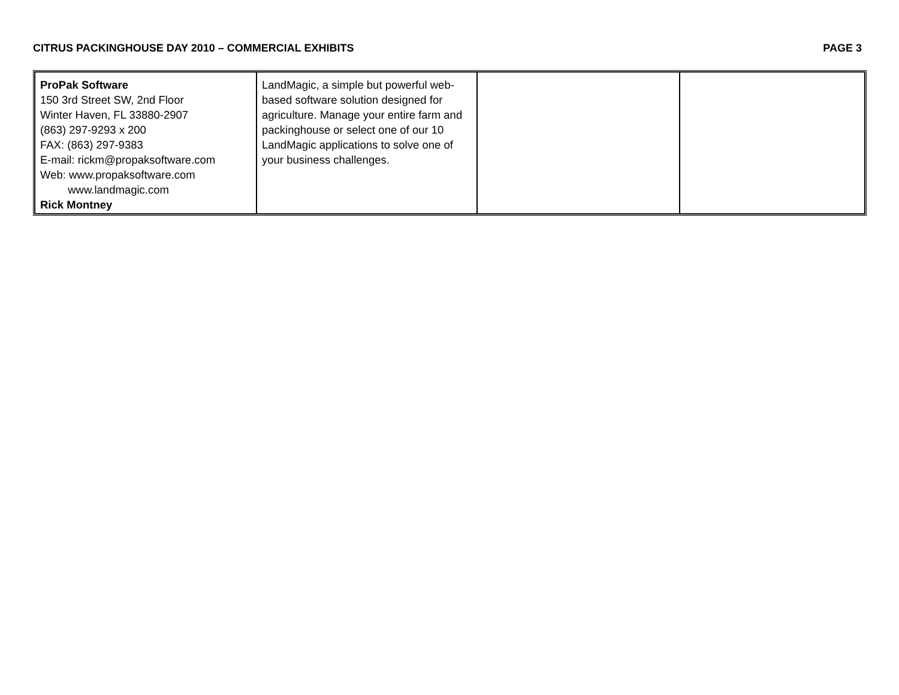CITRUS PACKINGHOUSE DAY 2010 – COMMERCIAL EXHIBITS PAGE 3
| ProPak Software 150 3rd Street SW, 2nd Floor Winter Haven, FL 33880-2907 (863) 297-9293 x 200 FAX: (863) 297-9383 E-mail: rickm@propaksoftware.com Web: www.propaksoftware.com www.landmagic.com Rick Montney | LandMagic, a simple but powerful web-based software solution designed for agriculture. Manage your entire farm and packinghouse or select one of our 10 LandMagic applications to solve one of your business challenges. | | |